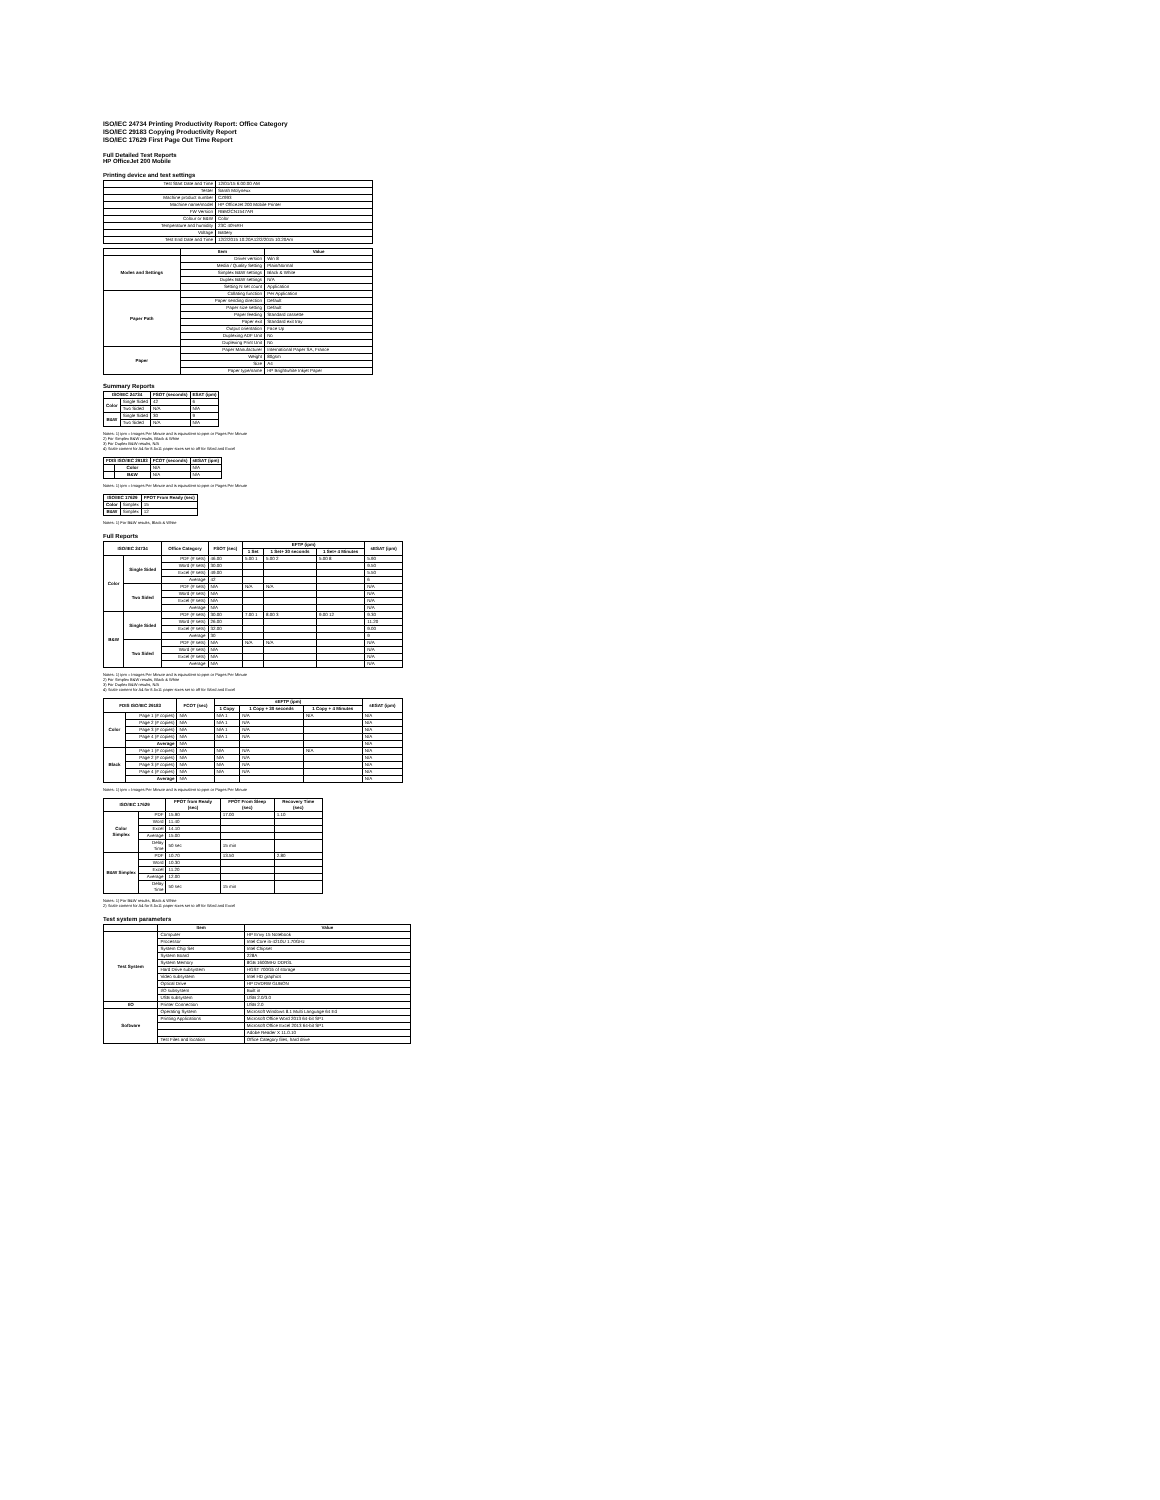ISO/IEC 24734 Printing Productivity Report: Office Category
ISO/IEC 29183 Copying Productivity Report
ISO/IEC 17629 First Page Out Time Report
Full Detailed Test Reports
HP OfficeJet 200 Mobile
Printing device and test settings
| Test Start Date and Time | 12/01/15 6:00:00 AM |
| Tester | Sarah Molyneux |
| Machine product number | CZ993 |
| Machine name/model | HP OfficeJet 200 Mobile Printer |
| FW Version | RBM2CN1547AR |
| Colour or B&W | Color |
| Temperature and humidity | 23C 40%RH |
| Voltage | Battery |
| Test End Date and Time | 12/2/2015 10:20A12/2/2015 10:20Am |
| | Item | Value |
| --- | --- | --- |
| Modes and Settings | Driver version | Win 8 |
| | Media / Quality Setting | Plain/Normal |
| | Simplex B&W settings | Black & White |
| | Duplex B&W settings | N/A |
| | Setting N set count | Application |
| Paper Path | Collating function | Per Application |
| | Paper sending direction | Default |
| | Paper size setting | Default |
| | Paper feeding | Standard cassette |
| | Paper exit | Standard exit tray |
| | Output orientation | Face Up |
| | Duplexing ADF Unit | No |
| | Duplexing Print Unit | No |
| Paper | Paper Manufacturer | International Paper SA, France |
| | Weight | 80gsm |
| | Size | A4 |
| | Paper type/name | HP Brightwhite Inkjet Paper |
Summary Reports
| ISO/IEC 24734 | | FSOT (seconds) | ESAT (ipm) |
| --- | --- | --- | --- |
| Color | Single Sided | 42 | 6 |
| | Two Sided | N/A | N/A |
| B&W | Single Sided | 30 | 9 |
| | Two Sided | N/A | N/A |
Notes: 1) ipm = Images Per Minute and is equivalent to ppm or Pages Per Minute
2) For Simplex B&W results, Black & White
3) For Duplex B&W results, N/A
4) Scale content for A4 for 8.5x11 paper sizes set to off for Word and Excel
| FDIS ISO/IEC 29183 | | FCOT (seconds) | sESAT (ipm) |
| --- | --- | --- | --- |
| | Color | N/A | N/A |
| | B&W | N/A | N/A |
Notes: 1) ipm = Images Per Minute and is equivalent to ppm or Pages Per Minute
| ISO/IEC 17629 | | FPOT From Ready (sec) |
| --- | --- | --- |
| Color | Simplex | 15 |
| B&W | Simplex | 12 |
Notes: 1) For B&W results, Black & White
Full Reports
| ISO/IEC 24734 | | Office Category | FSOT (sec) | EFTP (ipm) | | | sESAT (ipm) |
| --- | --- | --- | --- | --- | --- | --- | --- |
| | | | | 1 Set | 1 Set+ 30 seconds | 1 Set+ 4 Minutes | |
| Color | Single Sided | PDF (# sets) | 46.00 | 5.00 1 | 5.00 2 | 5.00 8 | 5.90 |
| | | Word (# sets) | 30.00 | | | | 9.50 |
| | | Excel (# sets) | 49.00 | | | | 5.50 |
| | | Average | 42 | | | | 6 |
| | Two Sided | PDF (# sets) | N/A | N/A | N/A | | N/A |
| | | Word (# sets) | N/A | | | | N/A |
| | | Excel (# sets) | N/A | | | | N/A |
| | | Average | N/A | | | | N/A |
| B&W | Single Sided | PDF (# sets) | 30.00 | 7.00 1 | 8.00 3 | 9.00 12 | 9.30 |
| | | Word (# sets) | 26.00 | | | | 11.20 |
| | | Excel (# sets) | 32.00 | | | | 9.00 |
| | | Average | 30 | | | | 9 |
| | Two Sided | PDF (# sets) | N/A | N/A | N/A | | N/A |
| | | Word (# sets) | N/A | | | | N/A |
| | | Excel (# sets) | N/A | | | | N/A |
| | | Average | N/A | | | | N/A |
Notes: 1) ipm = Images Per Minute and is equivalent to ppm or Pages Per Minute
2) For Simplex B&W results, Black & White
3) For Duplex B&W results, N/A
4) Scale content for A4 for 8.5x11 paper sizes set to off for Word and Excel
| FDIS ISO/IEC 29183 | | FCOT (sec) | sEFTP (ipm) | | | sESAT (ipm) |
| --- | --- | --- | --- | --- | --- | --- |
| | | | 1 Copy | 1 Copy + 30 seconds | 1 Copy + 4 Minutes | |
| Color | Page 1 (# copies) | N/A | N/A 1 | N/A | N/A | N/A |
| | Page 2 (# copies) | N/A | N/A 1 | N/A | | N/A |
| | Page 3 (# copies) | N/A | N/A 1 | N/A | | N/A |
| | Page 4 (# copies) | N/A | N/A 1 | N/A | | N/A |
| | Average | N/A | | | | N/A |
| Black | Page 1 (# copies) | N/A | N/A | N/A | N/A | N/A |
| | Page 2 (# copies) | N/A | N/A | N/A | | N/A |
| | Page 3 (# copies) | N/A | N/A | N/A | | N/A |
| | Page 4 (# copies) | N/A | N/A | N/A | | N/A |
| | Average | N/A | | | | N/A |
Notes: 1) ipm = Images Per Minute and is equivalent to ppm or Pages Per Minute
| ISO/IEC 17629 | | FPOT from Ready (sec) | FPOT From Sleep (sec) | Recovery Time (sec) |
| --- | --- | --- | --- | --- |
| Color Simplex | PDF | 15.90 | 17.00 | 1.10 |
| | Word | 11.40 | | |
| | Excel | 14.10 | | |
| | Average | 15.00 | | |
| | Delay Time | 50 sec | 15 min | |
| B&W Simplex | PDF | 10.70 | 13.50 | 2.80 |
| | Word | 10.30 | | |
| | Excel | 11.20 | | |
| | Average | 12.00 | | |
| | Delay Time | 50 sec | 15 min | |
Notes: 1) For B&W results, Black & White
2) Scale content for A4 for 8.5x11 paper sizes set to off for Word and Excel
Test system parameters
| | Item | Value |
| --- | --- | --- |
| Test System | Computer | HP Envy 15 Notebook |
| | Processor | Intel Core i5-4210U 1.70GHz |
| | System Chip Set | Intel Chipset |
| | System Board | 228A |
| | System Memory | 8GB 1600MHz DDR3L |
| | Hard Drive subsystem | HGST 700Gb of storage |
| | Video subsystem | Intel HD graphics |
| | Optical Drive | HP DVDRW GUBON |
| | I/O subsystem | Built in |
| | USB subsystem | USB 2.0/3.0 |
| I/O | Printer Connection | USB 2.0 |
| Software | Operating System | Microsoft Windows 8.1 Multi Language 64 Ed |
| | Printing Applications | Microsoft Office Word 2013 64-bit SP1 |
| | | Microsoft Office Excel 2013 64-bit SP1 |
| | | Adobe Reader X 11.0.10 |
| | Test Files and location | Office Category files, hard drive |